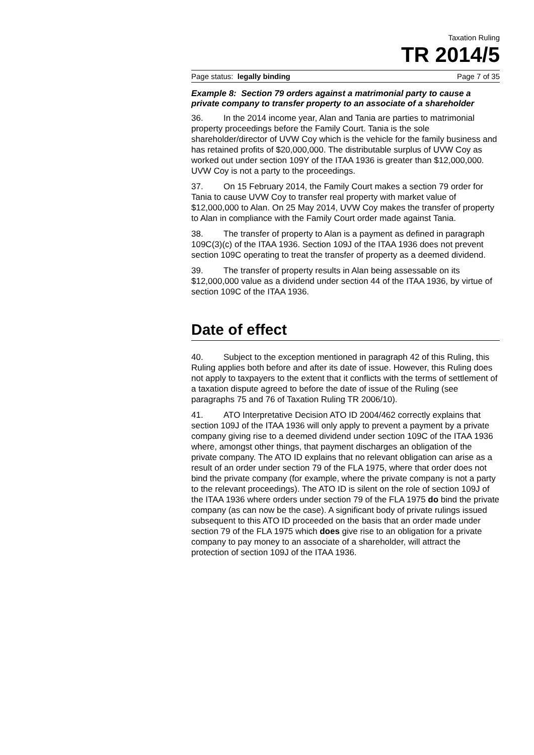Taxation Ruling
TR 2014/5
Page status: legally binding Page 7 of 35
Example 8: Section 79 orders against a matrimonial party to cause a private company to transfer property to an associate of a shareholder
36. In the 2014 income year, Alan and Tania are parties to matrimonial property proceedings before the Family Court. Tania is the sole shareholder/director of UVW Coy which is the vehicle for the family business and has retained profits of $20,000,000. The distributable surplus of UVW Coy as worked out under section 109Y of the ITAA 1936 is greater than $12,000,000. UVW Coy is not a party to the proceedings.
37. On 15 February 2014, the Family Court makes a section 79 order for Tania to cause UVW Coy to transfer real property with market value of $12,000,000 to Alan. On 25 May 2014, UVW Coy makes the transfer of property to Alan in compliance with the Family Court order made against Tania.
38. The transfer of property to Alan is a payment as defined in paragraph 109C(3)(c) of the ITAA 1936. Section 109J of the ITAA 1936 does not prevent section 109C operating to treat the transfer of property as a deemed dividend.
39. The transfer of property results in Alan being assessable on its $12,000,000 value as a dividend under section 44 of the ITAA 1936, by virtue of section 109C of the ITAA 1936.
Date of effect
40. Subject to the exception mentioned in paragraph 42 of this Ruling, this Ruling applies both before and after its date of issue. However, this Ruling does not apply to taxpayers to the extent that it conflicts with the terms of settlement of a taxation dispute agreed to before the date of issue of the Ruling (see paragraphs 75 and 76 of Taxation Ruling TR 2006/10).
41. ATO Interpretative Decision ATO ID 2004/462 correctly explains that section 109J of the ITAA 1936 will only apply to prevent a payment by a private company giving rise to a deemed dividend under section 109C of the ITAA 1936 where, amongst other things, that payment discharges an obligation of the private company. The ATO ID explains that no relevant obligation can arise as a result of an order under section 79 of the FLA 1975, where that order does not bind the private company (for example, where the private company is not a party to the relevant proceedings). The ATO ID is silent on the role of section 109J of the ITAA 1936 where orders under section 79 of the FLA 1975 do bind the private company (as can now be the case). A significant body of private rulings issued subsequent to this ATO ID proceeded on the basis that an order made under section 79 of the FLA 1975 which does give rise to an obligation for a private company to pay money to an associate of a shareholder, will attract the protection of section 109J of the ITAA 1936.